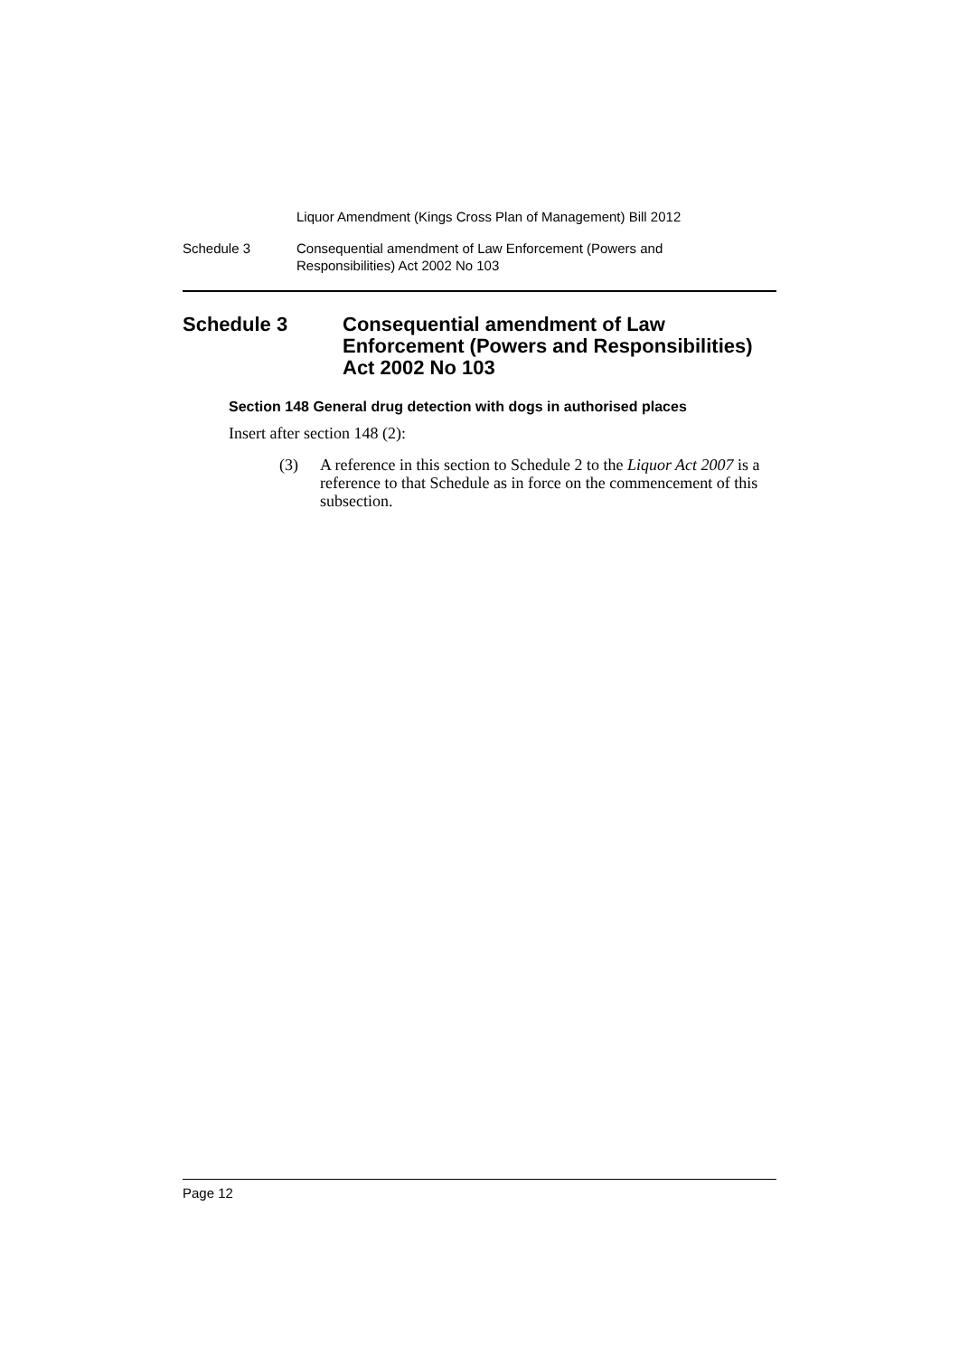Liquor Amendment (Kings Cross Plan of Management) Bill 2012
Schedule 3 Consequential amendment of Law Enforcement (Powers and
Responsibilities) Act 2002 No 103
Schedule 3 Consequential amendment of Law Enforcement (Powers and Responsibilities) Act 2002 No 103
Section 148 General drug detection with dogs in authorised places
Insert after section 148 (2):
(3) A reference in this section to Schedule 2 to the Liquor Act 2007 is a reference to that Schedule as in force on the commencement of this subsection.
Page 12